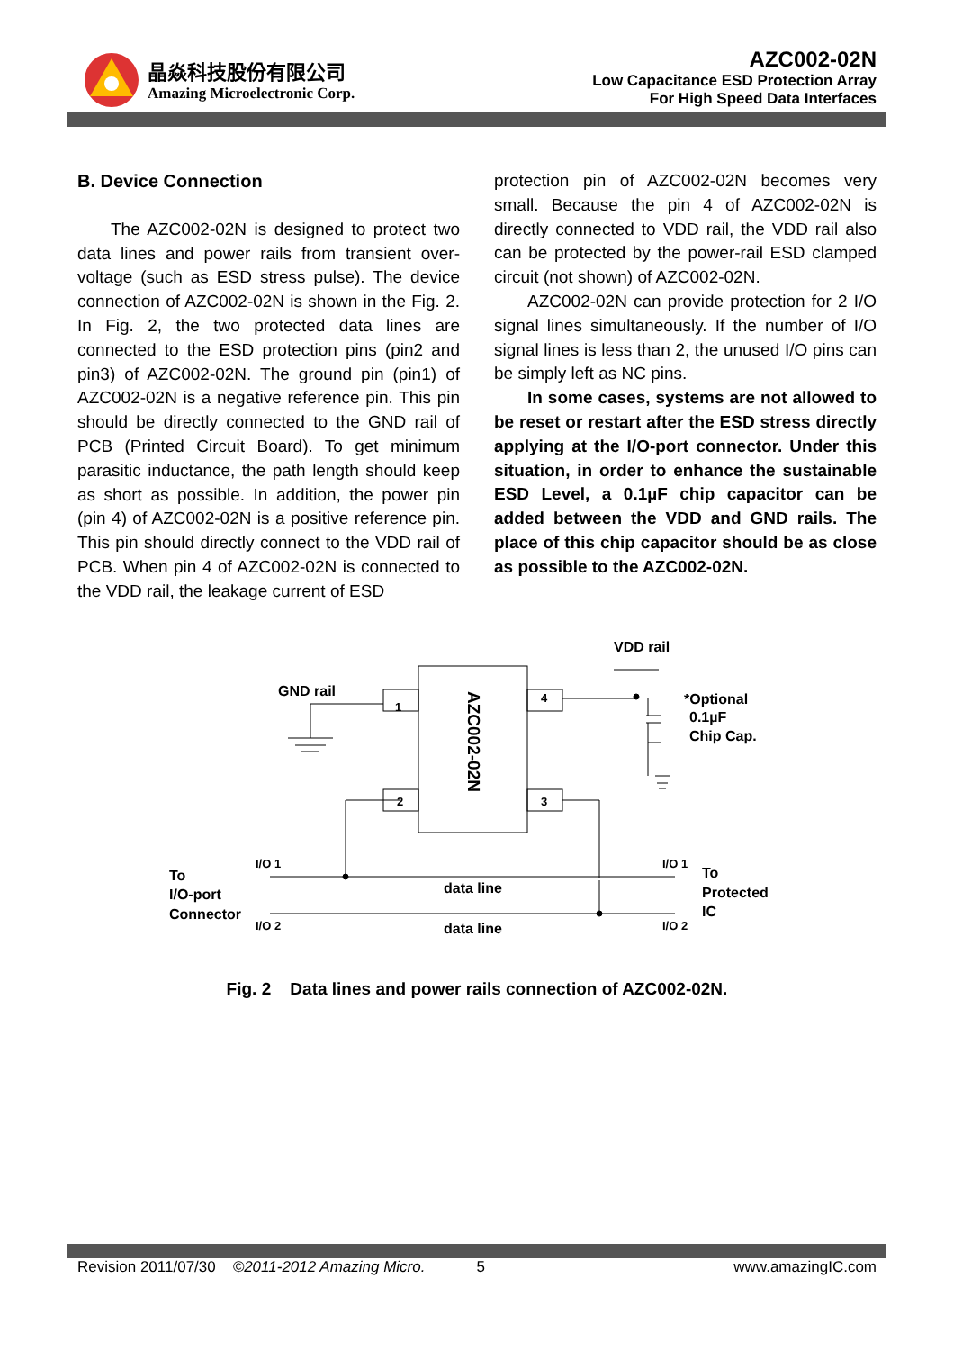晶焱科技股份有限公司
Amazing Microelectronic Corp.
AZC002-02N
Low Capacitance ESD Protection Array
For High Speed Data Interfaces
B. Device Connection
The AZC002-02N is designed to protect two data lines and power rails from transient over-voltage (such as ESD stress pulse). The device connection of AZC002-02N is shown in the Fig. 2. In Fig. 2, the two protected data lines are connected to the ESD protection pins (pin2 and pin3) of AZC002-02N. The ground pin (pin1) of AZC002-02N is a negative reference pin. This pin should be directly connected to the GND rail of PCB (Printed Circuit Board). To get minimum parasitic inductance, the path length should keep as short as possible. In addition, the power pin (pin 4) of AZC002-02N is a positive reference pin. This pin should directly connect to the VDD rail of PCB. When pin 4 of AZC002-02N is connected to the VDD rail, the leakage current of ESD
protection pin of AZC002-02N becomes very small. Because the pin 4 of AZC002-02N is directly connected to VDD rail, the VDD rail also can be protected by the power-rail ESD clamped circuit (not shown) of AZC002-02N.
AZC002-02N can provide protection for 2 I/O signal lines simultaneously. If the number of I/O signal lines is less than 2, the unused I/O pins can be simply left as NC pins.
In some cases, systems are not allowed to be reset or restart after the ESD stress directly applying at the I/O-port connector. Under this situation, in order to enhance the sustainable ESD Level, a 0.1µF chip capacitor can be added between the VDD and GND rails. The place of this chip capacitor should be as close as possible to the AZC002-02N.
1
2
3
4
AZC002-02N
GND rail
VDD rail
*Optional
0.1µF
Chip Cap.
I/O 1
I/O 2
I/O 1
I/O 2
To
I/O-port
Connector
To
Protected
IC
data line
data line
Fig. 2 Data lines and power rails connection of AZC002-02N.
Revision 2011/07/30 ©2011-2012 Amazing Micro. 5 www.amazingIC.com